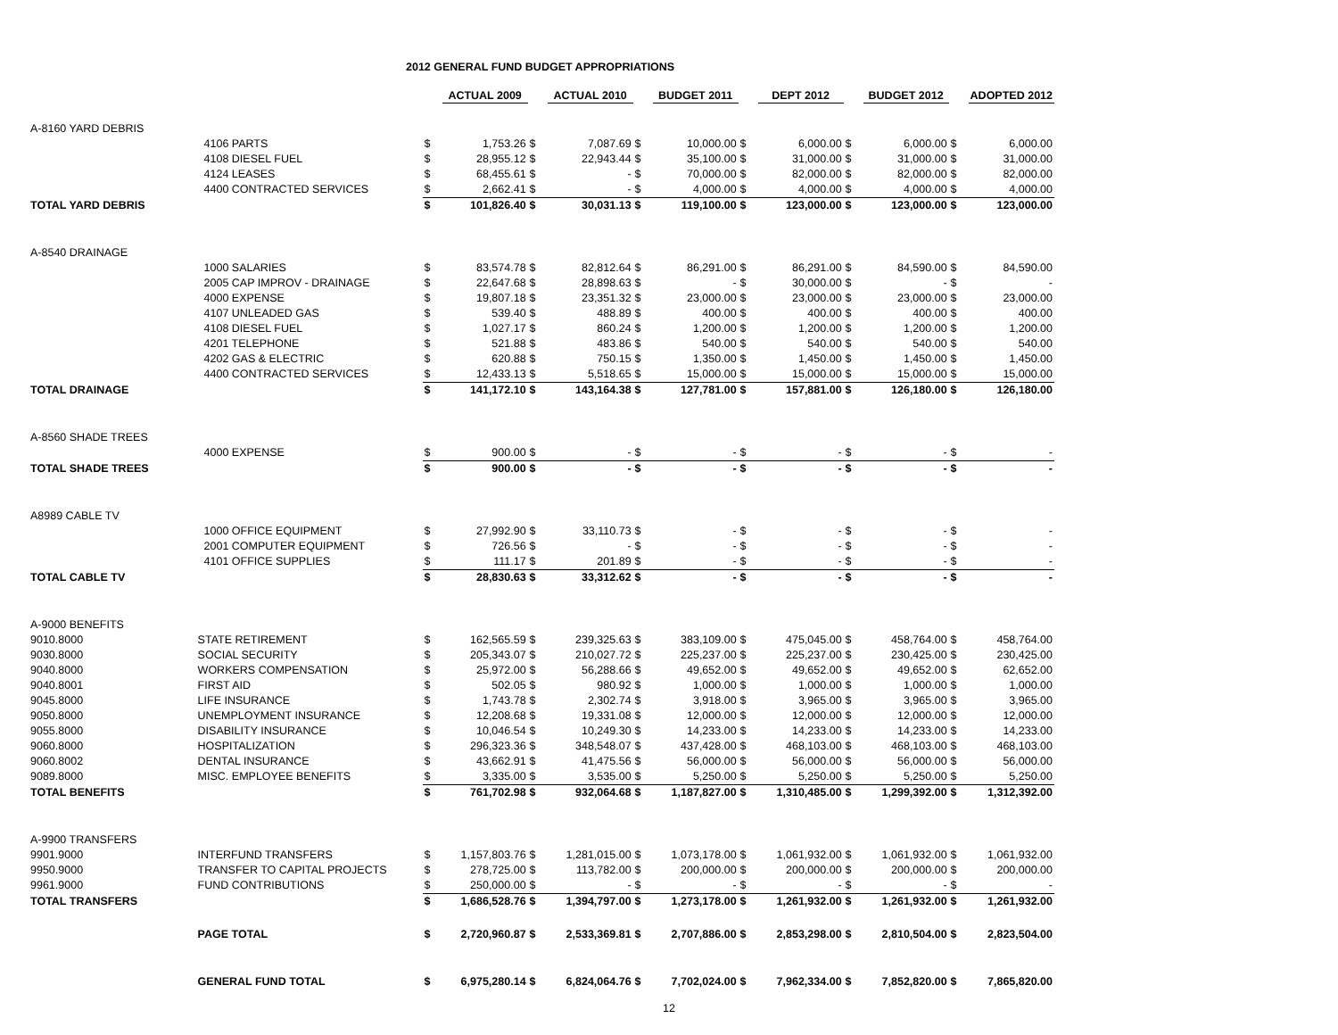2012 GENERAL FUND BUDGET APPROPRIATIONS
| | | | ACTUAL 2009 | | ACTUAL 2010 | | BUDGET 2011 | | DEPT 2012 | | BUDGET 2012 | | ADOPTED 2012 |
| A-8160 YARD DEBRIS | | | | | | | | | | | | | |
| | 4106 PARTS | $ | 1,753.26 | $ | 7,087.69 | $ | 10,000.00 | $ | 6,000.00 | $ | 6,000.00 | $ | 6,000.00 |
| | 4108 DIESEL FUEL | $ | 28,955.12 | $ | 22,943.44 | $ | 35,100.00 | $ | 31,000.00 | $ | 31,000.00 | $ | 31,000.00 |
| | 4124 LEASES | $ | 68,455.61 | $ | - | $ | 70,000.00 | $ | 82,000.00 | $ | 82,000.00 | $ | 82,000.00 |
| | 4400 CONTRACTED SERVICES | $ | 2,662.41 | $ | - | $ | 4,000.00 | $ | 4,000.00 | $ | 4,000.00 | $ | 4,000.00 |
| TOTAL YARD DEBRIS | | $ | 101,826.40 | $ | 30,031.13 | $ | 119,100.00 | $ | 123,000.00 | $ | 123,000.00 | $ | 123,000.00 |
| A-8540 DRAINAGE | | | | | | | | | | | | | |
| | 1000 SALARIES | $ | 83,574.78 | $ | 82,812.64 | $ | 86,291.00 | $ | 86,291.00 | $ | 84,590.00 | $ | 84,590.00 |
| | 2005 CAP IMPROV - DRAINAGE | $ | 22,647.68 | $ | 28,898.63 | $ | - | $ | 30,000.00 | $ | - | $ | - |
| | 4000 EXPENSE | $ | 19,807.18 | $ | 23,351.32 | $ | 23,000.00 | $ | 23,000.00 | $ | 23,000.00 | $ | 23,000.00 |
| | 4107 UNLEADED GAS | $ | 539.40 | $ | 488.89 | $ | 400.00 | $ | 400.00 | $ | 400.00 | $ | 400.00 |
| | 4108 DIESEL FUEL | $ | 1,027.17 | $ | 860.24 | $ | 1,200.00 | $ | 1,200.00 | $ | 1,200.00 | $ | 1,200.00 |
| | 4201 TELEPHONE | $ | 521.88 | $ | 483.86 | $ | 540.00 | $ | 540.00 | $ | 540.00 | $ | 540.00 |
| | 4202 GAS & ELECTRIC | $ | 620.88 | $ | 750.15 | $ | 1,350.00 | $ | 1,450.00 | $ | 1,450.00 | $ | 1,450.00 |
| | 4400 CONTRACTED SERVICES | $ | 12,433.13 | $ | 5,518.65 | $ | 15,000.00 | $ | 15,000.00 | $ | 15,000.00 | $ | 15,000.00 |
| TOTAL DRAINAGE | | $ | 141,172.10 | $ | 143,164.38 | $ | 127,781.00 | $ | 157,881.00 | $ | 126,180.00 | $ | 126,180.00 |
| A-8560 SHADE TREES | | | | | | | | | | | | | |
| | 4000 EXPENSE | $ | 900.00 | $ | - | $ | - | $ | - | $ | - | $ | - |
| TOTAL SHADE TREES | | $ | 900.00 | $ | - | $ | - | $ | - | $ | - | $ | - |
| A8989 CABLE TV | | | | | | | | | | | | | |
| | 1000 OFFICE EQUIPMENT | $ | 27,992.90 | $ | 33,110.73 | $ | - | $ | - | $ | - | $ | - |
| | 2001 COMPUTER EQUIPMENT | $ | 726.56 | $ | - | $ | - | $ | - | $ | - | $ | - |
| | 4101 OFFICE SUPPLIES | $ | 111.17 | $ | 201.89 | $ | - | $ | - | $ | - | $ | - |
| TOTAL CABLE TV | | $ | 28,830.63 | $ | 33,312.62 | $ | - | $ | - | $ | - | $ | - |
| A-9000 BENEFITS | | | | | | | | | | | | | |
| 9010.8000 | STATE RETIREMENT | $ | 162,565.59 | $ | 239,325.63 | $ | 383,109.00 | $ | 475,045.00 | $ | 458,764.00 | $ | 458,764.00 |
| 9030.8000 | SOCIAL SECURITY | $ | 205,343.07 | $ | 210,027.72 | $ | 225,237.00 | $ | 225,237.00 | $ | 230,425.00 | $ | 230,425.00 |
| 9040.8000 | WORKERS COMPENSATION | $ | 25,972.00 | $ | 56,288.66 | $ | 49,652.00 | $ | 49,652.00 | $ | 49,652.00 | $ | 62,652.00 |
| 9040.8001 | FIRST AID | $ | 502.05 | $ | 980.92 | $ | 1,000.00 | $ | 1,000.00 | $ | 1,000.00 | $ | 1,000.00 |
| 9045.8000 | LIFE INSURANCE | $ | 1,743.78 | $ | 2,302.74 | $ | 3,918.00 | $ | 3,965.00 | $ | 3,965.00 | $ | 3,965.00 |
| 9050.8000 | UNEMPLOYMENT INSURANCE | $ | 12,208.68 | $ | 19,331.08 | $ | 12,000.00 | $ | 12,000.00 | $ | 12,000.00 | $ | 12,000.00 |
| 9055.8000 | DISABILITY INSURANCE | $ | 10,046.54 | $ | 10,249.30 | $ | 14,233.00 | $ | 14,233.00 | $ | 14,233.00 | $ | 14,233.00 |
| 9060.8000 | HOSPITALIZATION | $ | 296,323.36 | $ | 348,548.07 | $ | 437,428.00 | $ | 468,103.00 | $ | 468,103.00 | $ | 468,103.00 |
| 9060.8002 | DENTAL INSURANCE | $ | 43,662.91 | $ | 41,475.56 | $ | 56,000.00 | $ | 56,000.00 | $ | 56,000.00 | $ | 56,000.00 |
| 9089.8000 | MISC. EMPLOYEE BENEFITS | $ | 3,335.00 | $ | 3,535.00 | $ | 5,250.00 | $ | 5,250.00 | $ | 5,250.00 | $ | 5,250.00 |
| TOTAL BENEFITS | | $ | 761,702.98 | $ | 932,064.68 | $ | 1,187,827.00 | $ | 1,310,485.00 | $ | 1,299,392.00 | $ | 1,312,392.00 |
| A-9900 TRANSFERS | | | | | | | | | | | | | |
| 9901.9000 | INTERFUND TRANSFERS | $ | 1,157,803.76 | $ | 1,281,015.00 | $ | 1,073,178.00 | $ | 1,061,932.00 | $ | 1,061,932.00 | $ | 1,061,932.00 |
| 9950.9000 | TRANSFER TO CAPITAL PROJECTS | $ | 278,725.00 | $ | 113,782.00 | $ | 200,000.00 | $ | 200,000.00 | $ | 200,000.00 | $ | 200,000.00 |
| 9961.9000 | FUND CONTRIBUTIONS | $ | 250,000.00 | $ | - | $ | - | $ | - | $ | - | $ | - |
| TOTAL TRANSFERS | | $ | 1,686,528.76 | $ | 1,394,797.00 | $ | 1,273,178.00 | $ | 1,261,932.00 | $ | 1,261,932.00 | $ | 1,261,932.00 |
| | PAGE TOTAL | $ | 2,720,960.87 | $ | 2,533,369.81 | $ | 2,707,886.00 | $ | 2,853,298.00 | $ | 2,810,504.00 | $ | 2,823,504.00 |
| | GENERAL FUND TOTAL | $ | 6,975,280.14 | $ | 6,824,064.76 | $ | 7,702,024.00 | $ | 7,962,334.00 | $ | 7,852,820.00 | $ | 7,865,820.00 |
12